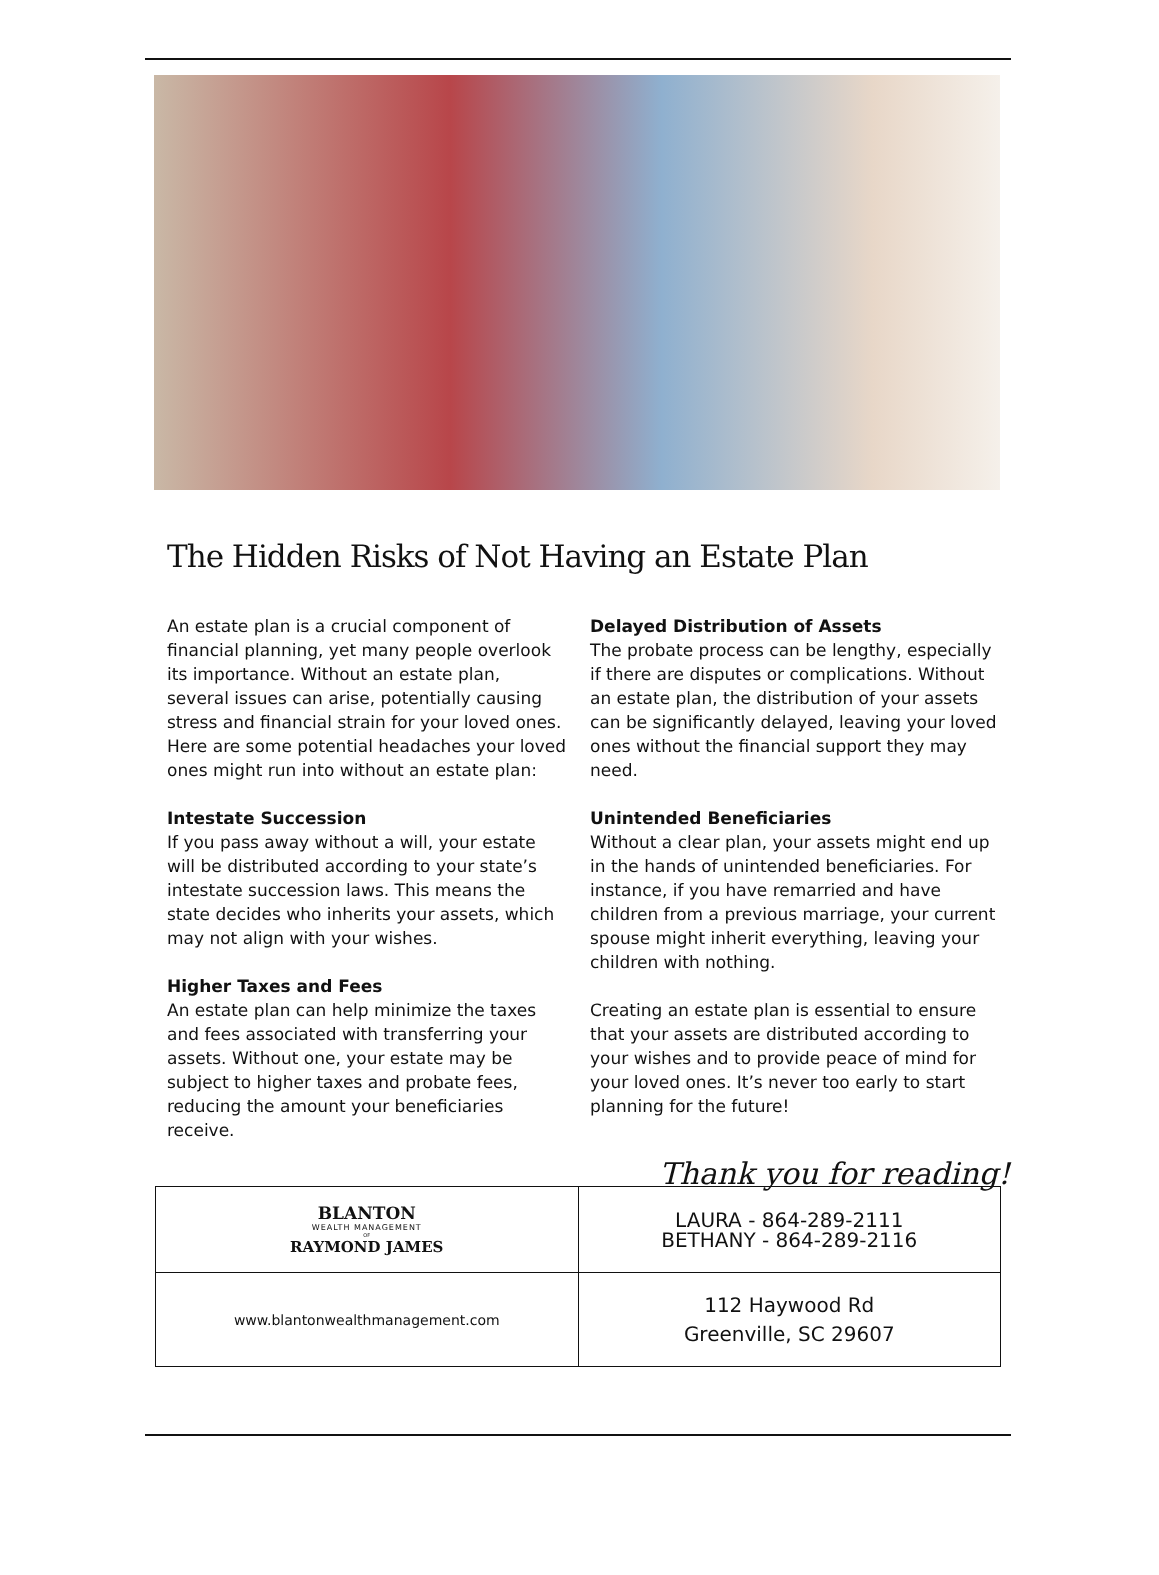The Hidden Risks of Not Having an Estate Plan
An estate plan is a crucial component of financial planning, yet many people overlook its importance. Without an estate plan, several issues can arise, potentially causing stress and financial strain for your loved ones. Here are some potential headaches your loved ones might run into without an estate plan:
Intestate Succession
If you pass away without a will, your estate will be distributed according to your state’s intestate succession laws. This means the state decides who inherits your assets, which may not align with your wishes.
Higher Taxes and Fees
An estate plan can help minimize the taxes and fees associated with transferring your assets. Without one, your estate may be subject to higher taxes and probate fees, reducing the amount your beneficiaries receive.
Delayed Distribution of Assets
The probate process can be lengthy, especially if there are disputes or complications. Without an estate plan, the distribution of your assets can be significantly delayed, leaving your loved ones without the financial support they may need.
Unintended Beneficiaries
Without a clear plan, your assets might end up in the hands of unintended beneficiaries. For instance, if you have remarried and have children from a previous marriage, your current spouse might inherit everything, leaving your children with nothing.
Creating an estate plan is essential to ensure that your assets are distributed according to your wishes and to provide peace of mind for your loved ones. It’s never too early to start planning for the future!
Thank you for reading!
| BLANTON WEALTH MANAGEMENT OF RAYMOND JAMES | LAURA - 864-289-2111 BETHANY - 864-289-2116 |
| www.blantonwealthmanagement.com | 112 Haywood Rd Greenville, SC 29607 |